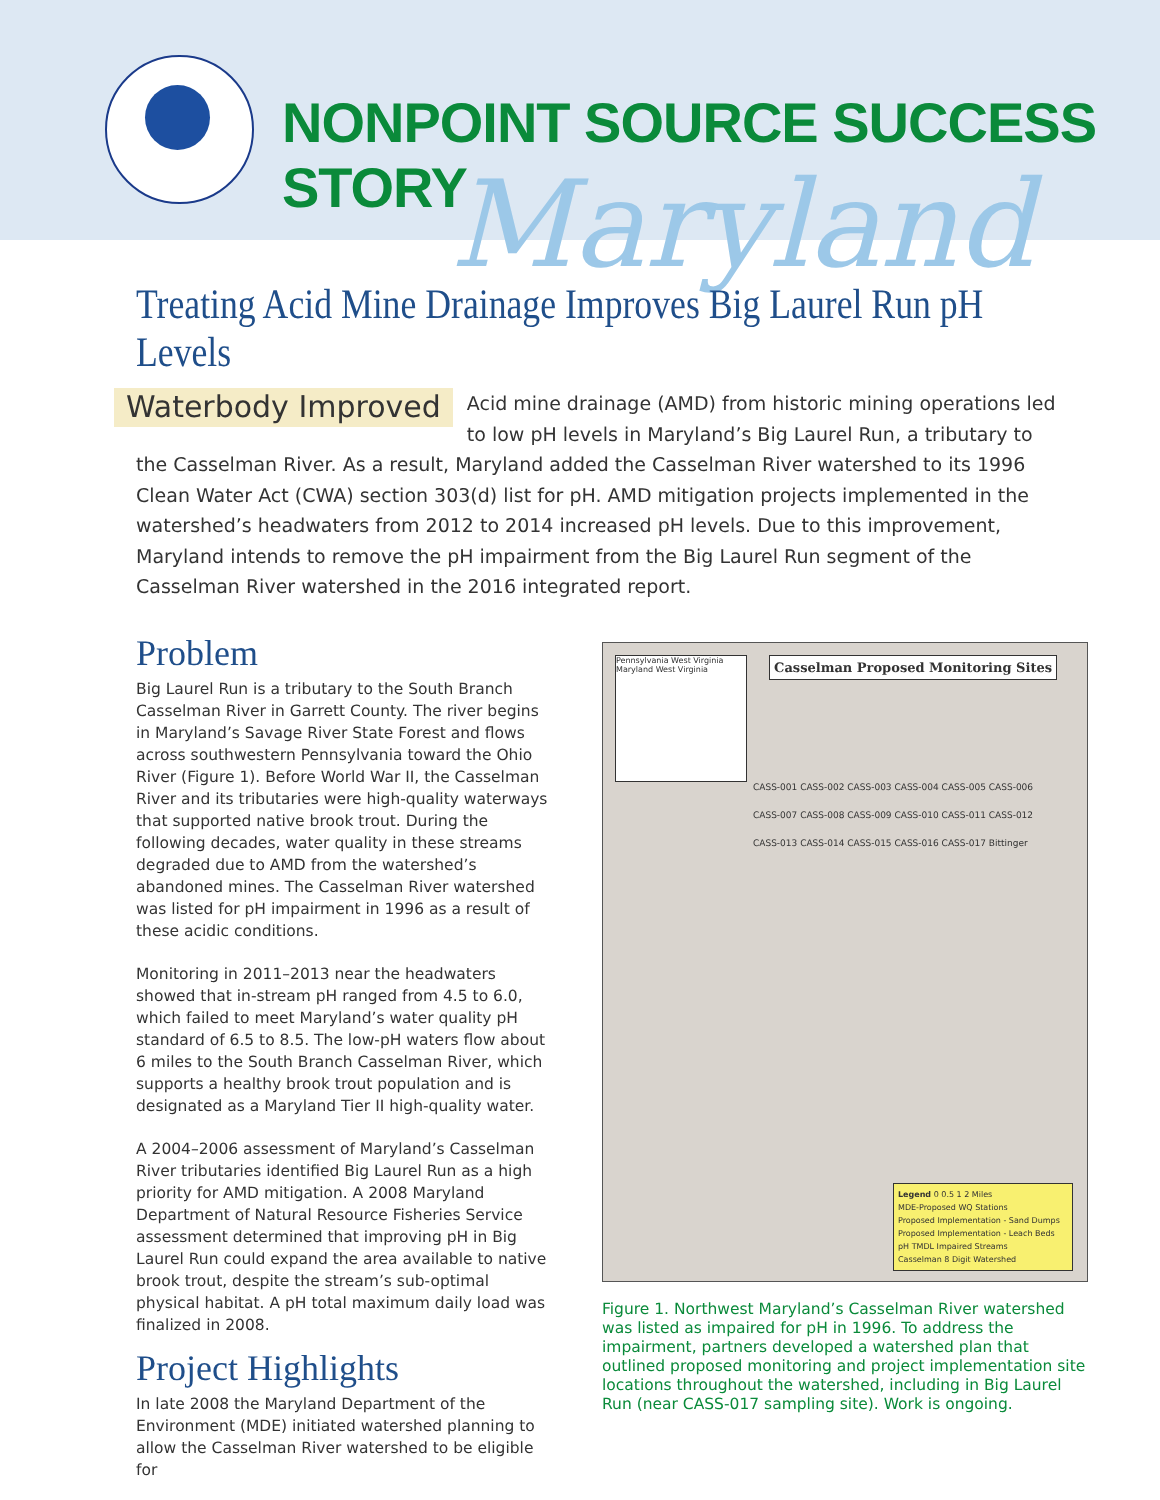NONPOINT SOURCE SUCCESS STORY
Maryland
Treating Acid Mine Drainage Improves Big Laurel Run pH Levels
Waterbody Improved Acid mine drainage (AMD) from historic mining operations led to low pH levels in Maryland’s Big Laurel Run, a tributary to the Casselman River. As a result, Maryland added the Casselman River watershed to its 1996 Clean Water Act (CWA) section 303(d) list for pH. AMD mitigation projects implemented in the watershed’s headwaters from 2012 to 2014 increased pH levels. Due to this improvement, Maryland intends to remove the pH impairment from the Big Laurel Run segment of the Casselman River watershed in the 2016 integrated report.
Problem
Big Laurel Run is a tributary to the South Branch Casselman River in Garrett County. The river begins in Maryland’s Savage River State Forest and flows across southwestern Pennsylvania toward the Ohio River (Figure 1). Before World War II, the Casselman River and its tributaries were high-quality waterways that supported native brook trout. During the following decades, water quality in these streams degraded due to AMD from the watershed’s abandoned mines. The Casselman River watershed was listed for pH impairment in 1996 as a result of these acidic conditions.
Monitoring in 2011–2013 near the headwaters showed that in-stream pH ranged from 4.5 to 6.0, which failed to meet Maryland’s water quality pH standard of 6.5 to 8.5. The low-pH waters flow about 6 miles to the South Branch Casselman River, which supports a healthy brook trout population and is designated as a Maryland Tier II high-quality water.
A 2004–2006 assessment of Maryland’s Casselman River tributaries identified Big Laurel Run as a high priority for AMD mitigation. A 2008 Maryland Department of Natural Resource Fisheries Service assessment determined that improving pH in Big Laurel Run could expand the area available to native brook trout, despite the stream’s sub-optimal physical habitat. A pH total maximum daily load was finalized in 2008.
Project Highlights
In late 2008 the Maryland Department of the Environment (MDE) initiated watershed planning to allow the Casselman River watershed to be eligible for
Casselman Proposed Monitoring Sites
Pennsylvania West Virginia Maryland West Virginia
CASS-001 CASS-002 CASS-003 CASS-004 CASS-005 CASS-006 CASS-007 CASS-008 CASS-009 CASS-010 CASS-011 CASS-012 CASS-013 CASS-014 CASS-015 CASS-016 CASS-017 Bittinger
Legend 0 0.5 1 2 Miles
MDE-Proposed WQ Stations
Proposed Implementation - Sand Dumps
Proposed Implementation - Leach Beds
pH TMDL Impaired Streams
Casselman 8 Digit Watershed
Figure 1. Northwest Maryland’s Casselman River watershed was listed as impaired for pH in 1996. To address the impairment, partners developed a watershed plan that outlined proposed monitoring and project implementation site locations throughout the watershed, including in Big Laurel Run (near CASS-017 sampling site). Work is ongoing.